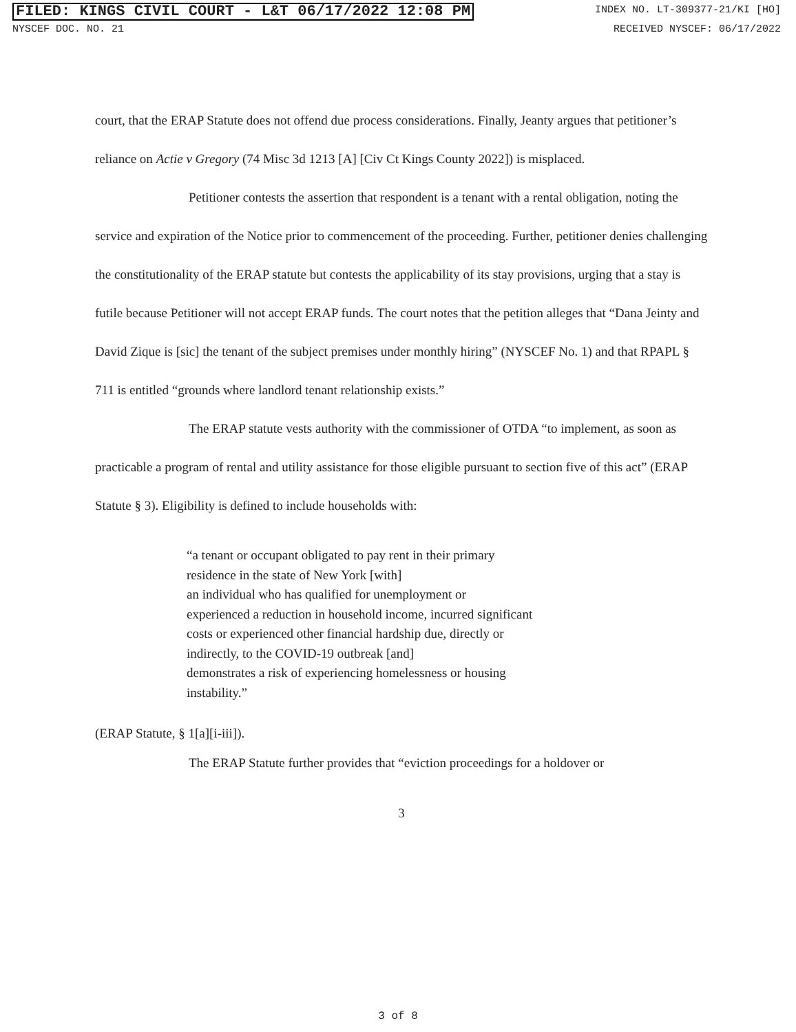FILED: KINGS CIVIL COURT - L&T 06/17/2022 12:08 PM INDEX NO. LT-309377-21/KI [HO]
NYSCEF DOC. NO. 21 RECEIVED NYSCEF: 06/17/2022
court, that the ERAP Statute does not offend due process considerations. Finally, Jeanty argues that petitioner’s reliance on Actie v Gregory (74 Misc 3d 1213 [A] [Civ Ct Kings County 2022]) is misplaced.
Petitioner contests the assertion that respondent is a tenant with a rental obligation, noting the service and expiration of the Notice prior to commencement of the proceeding. Further, petitioner denies challenging the constitutionality of the ERAP statute but contests the applicability of its stay provisions, urging that a stay is futile because Petitioner will not accept ERAP funds. The court notes that the petition alleges that “Dana Jeinty and David Zique is [sic] the tenant of the subject premises under monthly hiring” (NYSCEF No. 1) and that RPAPL § 711 is entitled “grounds where landlord tenant relationship exists.”
The ERAP statute vests authority with the commissioner of OTDA “to implement, as soon as practicable a program of rental and utility assistance for those eligible pursuant to section five of this act” (ERAP Statute § 3). Eligibility is defined to include households with:
“a tenant or occupant obligated to pay rent in their primary
residence in the state of New York [with]
an individual who has qualified for unemployment or
experienced a reduction in household income, incurred significant
costs or experienced other financial hardship due, directly or
indirectly, to the COVID-19 outbreak [and]
demonstrates a risk of experiencing homelessness or housing
instability.”
(ERAP Statute, § 1[a][i-iii]).
The ERAP Statute further provides that “eviction proceedings for a holdover or
3
3 of 8